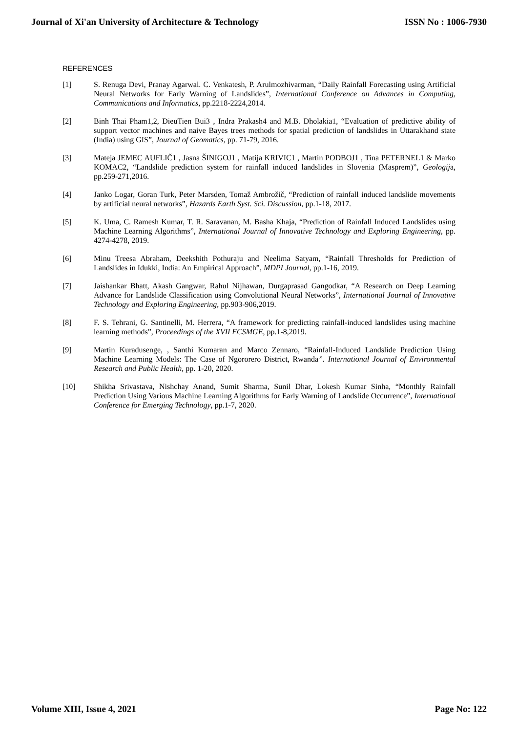Journal of Xi'an University of Architecture & Technology ISSN No : 1006-7930
REFERENCES
[1] S. Renuga Devi, Pranay Agarwal. C. Venkatesh, P. Arulmozhivarman, “Daily Rainfall Forecasting using Artificial Neural Networks for Early Warning of Landslides”, International Conference on Advances in Computing, Communications and Informatics, pp.2218-2224,2014.
[2] Binh Thai Pham1,2, DieuTien Bui3 , Indra Prakash4 and M.B. Dholakia1, “Evaluation of predictive ability of support vector machines and naive Bayes trees methods for spatial prediction of landslides in Uttarakhand state (India) using GIS”, Journal of Geomatics, pp. 71-79, 2016.
[3] Mateja JEMEC AUFLIČ1 , Jasna ŠINIGOJ1 , Matija KRIVIC1 , Martin PODBOJ1 , Tina PETERNEL1 & Marko KOMAC2, “Landslide prediction system for rainfall induced landslides in Slovenia (Masprem)”, Geologija, pp.259-271,2016.
[4] Janko Logar, Goran Turk, Peter Marsden, Tomaž Ambrožič, “Prediction of rainfall induced landslide movements by artificial neural networks”, Hazards Earth Syst. Sci. Discussion, pp.1-18, 2017.
[5] K. Uma, C. Ramesh Kumar, T. R. Saravanan, M. Basha Khaja, “Prediction of Rainfall Induced Landslides using Machine Learning Algorithms”, International Journal of Innovative Technology and Exploring Engineering, pp. 4274-4278, 2019.
[6] Minu Treesa Abraham, Deekshith Pothuraju and Neelima Satyam, “Rainfall Thresholds for Prediction of Landslides in Idukki, India: An Empirical Approach”, MDPI Journal, pp.1-16, 2019.
[7] Jaishankar Bhatt, Akash Gangwar, Rahul Nijhawan, Durgaprasad Gangodkar, “A Research on Deep Learning Advance for Landslide Classification using Convolutional Neural Networks”, International Journal of Innovative Technology and Exploring Engineering, pp.903-906,2019.
[8] F. S. Tehrani, G. Santinelli, M. Herrera, “A framework for predicting rainfall-induced landslides using machine learning methods”, Proceedings of the XVII ECSMGE, pp.1-8,2019.
[9] Martin Kuradusenge, , Santhi Kumaran and Marco Zennaro, “Rainfall-Induced Landslide Prediction Using Machine Learning Models: The Case of Ngororero District, Rwanda”. International Journal of Environmental Research and Public Health, pp. 1-20, 2020.
[10] Shikha Srivastava, Nishchay Anand, Sumit Sharma, Sunil Dhar, Lokesh Kumar Sinha, “Monthly Rainfall Prediction Using Various Machine Learning Algorithms for Early Warning of Landslide Occurrence”, International Conference for Emerging Technology, pp.1-7, 2020.
Volume XIII, Issue 4, 2021 Page No: 122